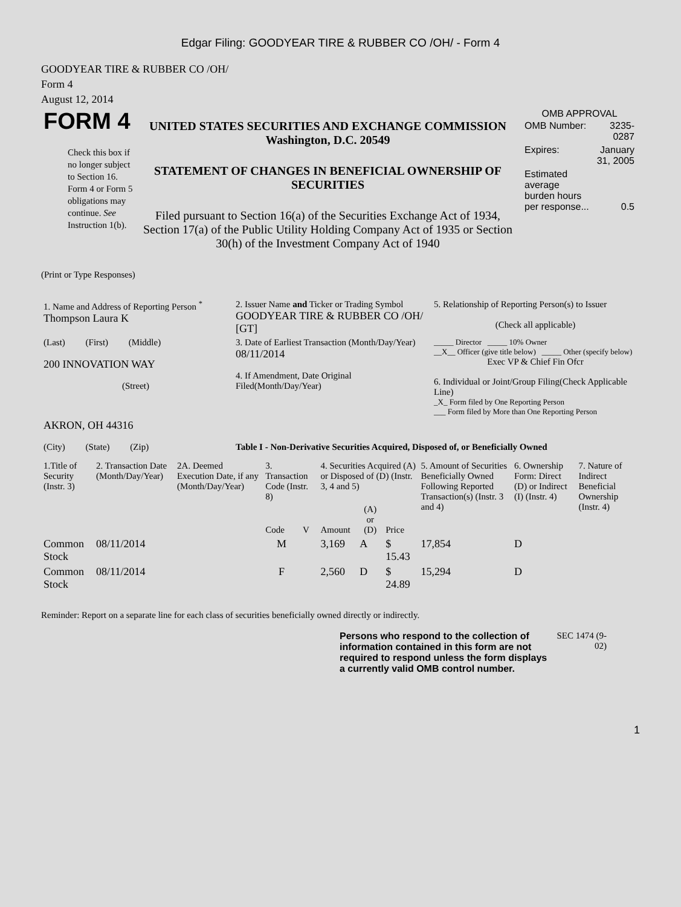Edgar Filing: GOODYEAR TIRE & RUBBER CO /OH/ - Form 4
GOODYEAR TIRE & RUBBER CO /OH/
Form 4
August 12, 2014
| FORM 4 Check this box if no longer subject to Section 16. Form 4 or Form 5 obligations may continue. See Instruction 1(b). | UNITED STATES SECURITIES AND EXCHANGE COMMISSION Washington, D.C. 20549 STATEMENT OF CHANGES IN BENEFICIAL OWNERSHIP OF SECURITIES Filed pursuant to Section 16(a) of the Securities Exchange Act of 1934, Section 17(a) of the Public Utility Holding Company Act of 1935 or Section 30(h) of the Investment Company Act of 1940 | OMB APPROVAL / OMB Number: / 3235-0287 / / Expires: / January 31, 2005 / / Estimated average burden hours per response... / 0.5 / |
(Print or Type Responses)
| 1. Name and Address of Reporting Person <sup>*</sup> Thompson Laura K | 2. Issuer Name and Ticker or Trading Symbol GOODYEAR TIRE & RUBBER CO /OH/ [GT] | 5. Relationship of Reporting Person(s) to Issuer (Check all applicable) |
| (Last) (First) (Middle) 200 INNOVATION WAY (Street) | 3. Date of Earliest Transaction (Month/Day/Year) 08/11/2014 4. If Amendment, Date Original Filed(Month/Day/Year) | _____ Director _____ 10% Owner __X__ Officer (give title below) _____ Other (specify below) Exec VP & Chief Fin Ofcr 6. Individual or Joint/Group Filing(Check Applicable Line) _X_ Form filed by One Reporting Person ___ Form filed by More than One Reporting Person |
| AKRON, OH 44316 (City) (State) (Zip) | Table I - Non-Derivative Securities Acquired, Disposed of, or Beneficially Owned | |
| 1.Title of Security (Instr. 3) | 2. Transaction Date (Month/Day/Year) | 2A. Deemed Execution Date, if any (Month/Day/Year) | 3. Transaction Code (Instr. 8) | | 4. Securities Acquired (A) or Disposed of (D) (Instr. 3, 4 and 5) | | | 5. Amount of Securities Beneficially Owned Following Reported Transaction(s) (Instr. 3 and 4) | 6. Ownership Form: Direct (D) or Indirect (I) (Instr. 4) | 7. Nature of Indirect Beneficial Ownership (Instr. 4) |
| --- | --- | --- | --- | --- | --- | --- | --- | --- | --- | --- |
| | | | Code | V | Amount | (A) or (D) | Price | | | |
| Common Stock | 08/11/2014 | | M | | 3,169 | A | $ 15.43 | 17,854 | D | |
| Common Stock | 08/11/2014 | | F | | 2,560 | D | $ 24.89 | 15,294 | D | |
Reminder: Report on a separate line for each class of securities beneficially owned directly or indirectly.
| Persons who respond to the collection of information contained in this form are not required to respond unless the form displays a currently valid OMB control number. | SEC 1474 (9-02) |
1